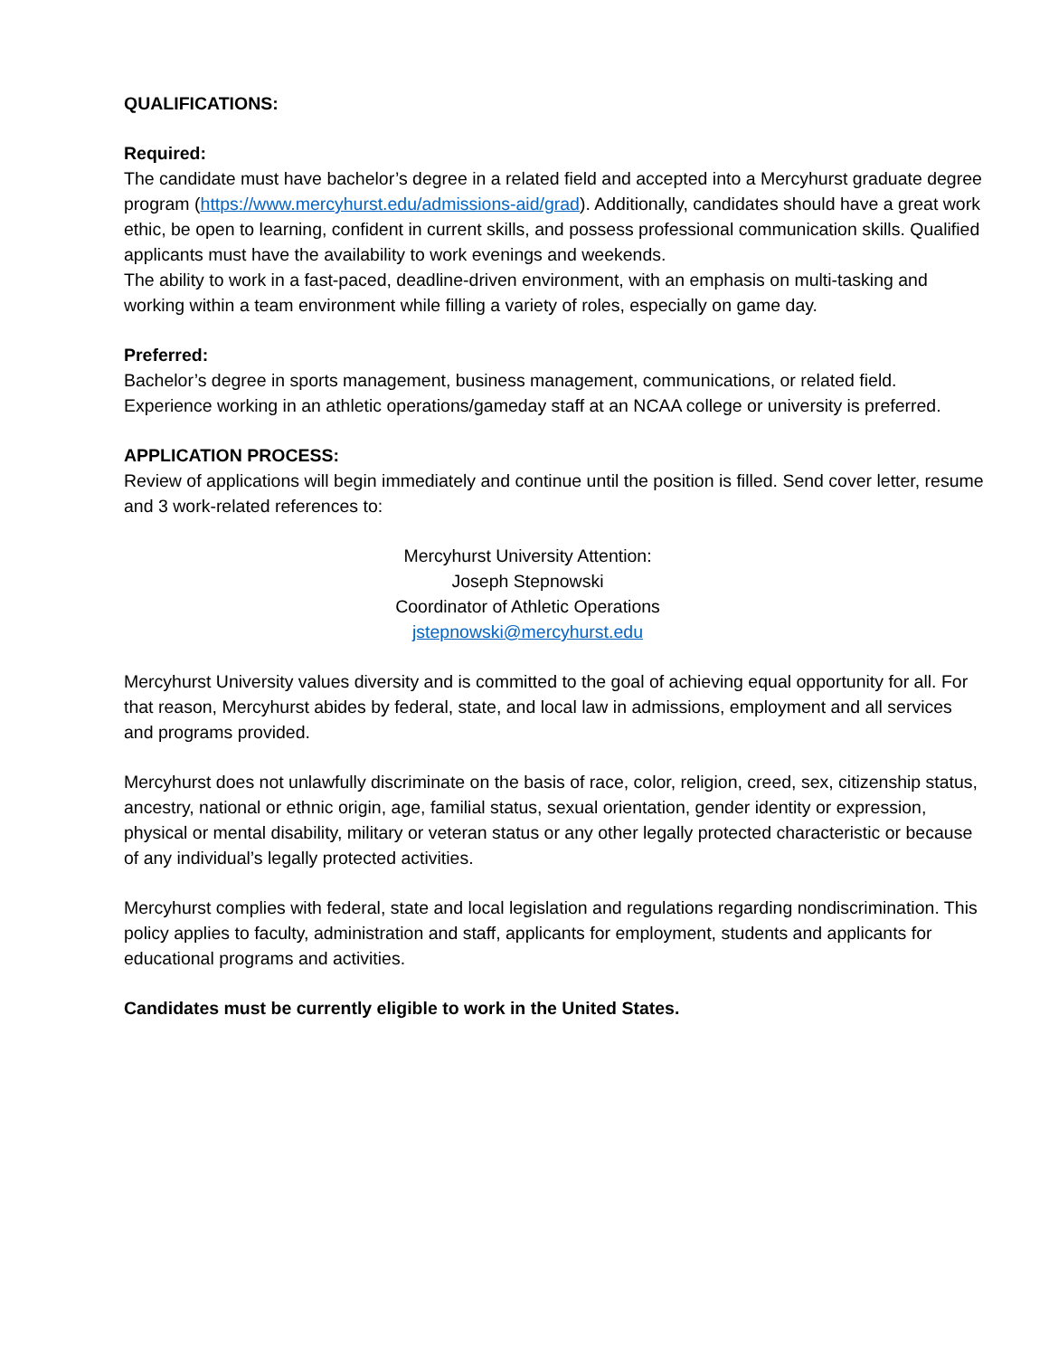QUALIFICATIONS:
Required:
The candidate must have bachelor’s degree in a related field and accepted into a Mercyhurst graduate degree program (https://www.mercyhurst.edu/admissions-aid/grad). Additionally, candidates should have a great work ethic, be open to learning, confident in current skills, and possess professional communication skills. Qualified applicants must have the availability to work evenings and weekends.
The ability to work in a fast-paced, deadline-driven environment, with an emphasis on multi-tasking and working within a team environment while filling a variety of roles, especially on game day.
Preferred:
Bachelor’s degree in sports management, business management, communications, or related field. Experience working in an athletic operations/gameday staff at an NCAA college or university is preferred.
APPLICATION PROCESS:
Review of applications will begin immediately and continue until the position is filled. Send cover letter, resume and 3 work-related references to:
Mercyhurst University Attention:
Joseph Stepnowski
Coordinator of Athletic Operations
jstepnowski@mercyhurst.edu
Mercyhurst University values diversity and is committed to the goal of achieving equal opportunity for all. For that reason, Mercyhurst abides by federal, state, and local law in admissions, employment and all services and programs provided.
Mercyhurst does not unlawfully discriminate on the basis of race, color, religion, creed, sex, citizenship status, ancestry, national or ethnic origin, age, familial status, sexual orientation, gender identity or expression, physical or mental disability, military or veteran status or any other legally protected characteristic or because of any individual’s legally protected activities.
Mercyhurst complies with federal, state and local legislation and regulations regarding nondiscrimination. This policy applies to faculty, administration and staff, applicants for employment, students and applicants for educational programs and activities.
Candidates must be currently eligible to work in the United States.